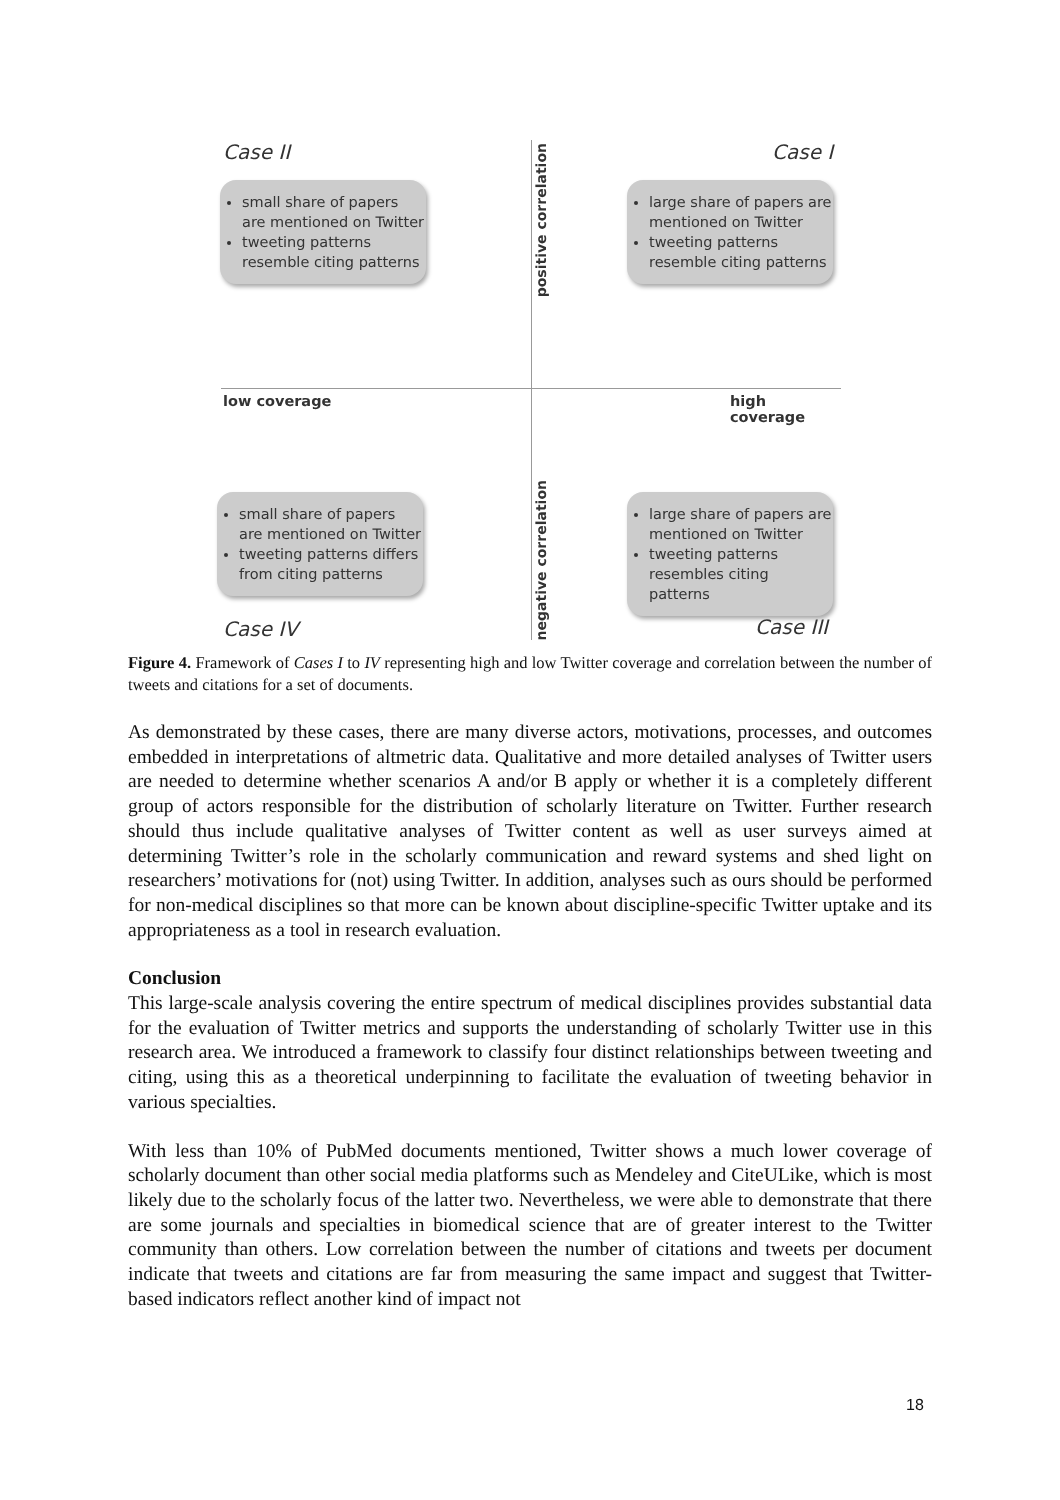Case II
positive correlation
Case I
small share of papers are mentioned on Twitter
tweeting patterns resemble citing patterns
large share of papers are mentioned on Twitter
tweeting patterns resemble citing patterns
low coverage high coverage
small share of papers are mentioned on Twitter
tweeting patterns differs from citing patterns
negative correlation
large share of papers are mentioned on Twitter
tweeting patterns resembles citing patterns
Case IV Case III
Figure 4. Framework of Cases I to IV representing high and low Twitter coverage and correlation between the number of tweets and citations for a set of documents.
As demonstrated by these cases, there are many diverse actors, motivations, processes, and outcomes embedded in interpretations of altmetric data. Qualitative and more detailed analyses of Twitter users are needed to determine whether scenarios A and/or B apply or whether it is a completely different group of actors responsible for the distribution of scholarly literature on Twitter. Further research should thus include qualitative analyses of Twitter content as well as user surveys aimed at determining Twitter’s role in the scholarly communication and reward systems and shed light on researchers’ motivations for (not) using Twitter. In addition, analyses such as ours should be performed for non-medical disciplines so that more can be known about discipline-specific Twitter uptake and its appropriateness as a tool in research evaluation.
Conclusion
This large-scale analysis covering the entire spectrum of medical disciplines provides substantial data for the evaluation of Twitter metrics and supports the understanding of scholarly Twitter use in this research area. We introduced a framework to classify four distinct relationships between tweeting and citing, using this as a theoretical underpinning to facilitate the evaluation of tweeting behavior in various specialties.
With less than 10% of PubMed documents mentioned, Twitter shows a much lower coverage of scholarly document than other social media platforms such as Mendeley and CiteULike, which is most likely due to the scholarly focus of the latter two. Nevertheless, we were able to demonstrate that there are some journals and specialties in biomedical science that are of greater interest to the Twitter community than others. Low correlation between the number of citations and tweets per document indicate that tweets and citations are far from measuring the same impact and suggest that Twitter-based indicators reflect another kind of impact not
18